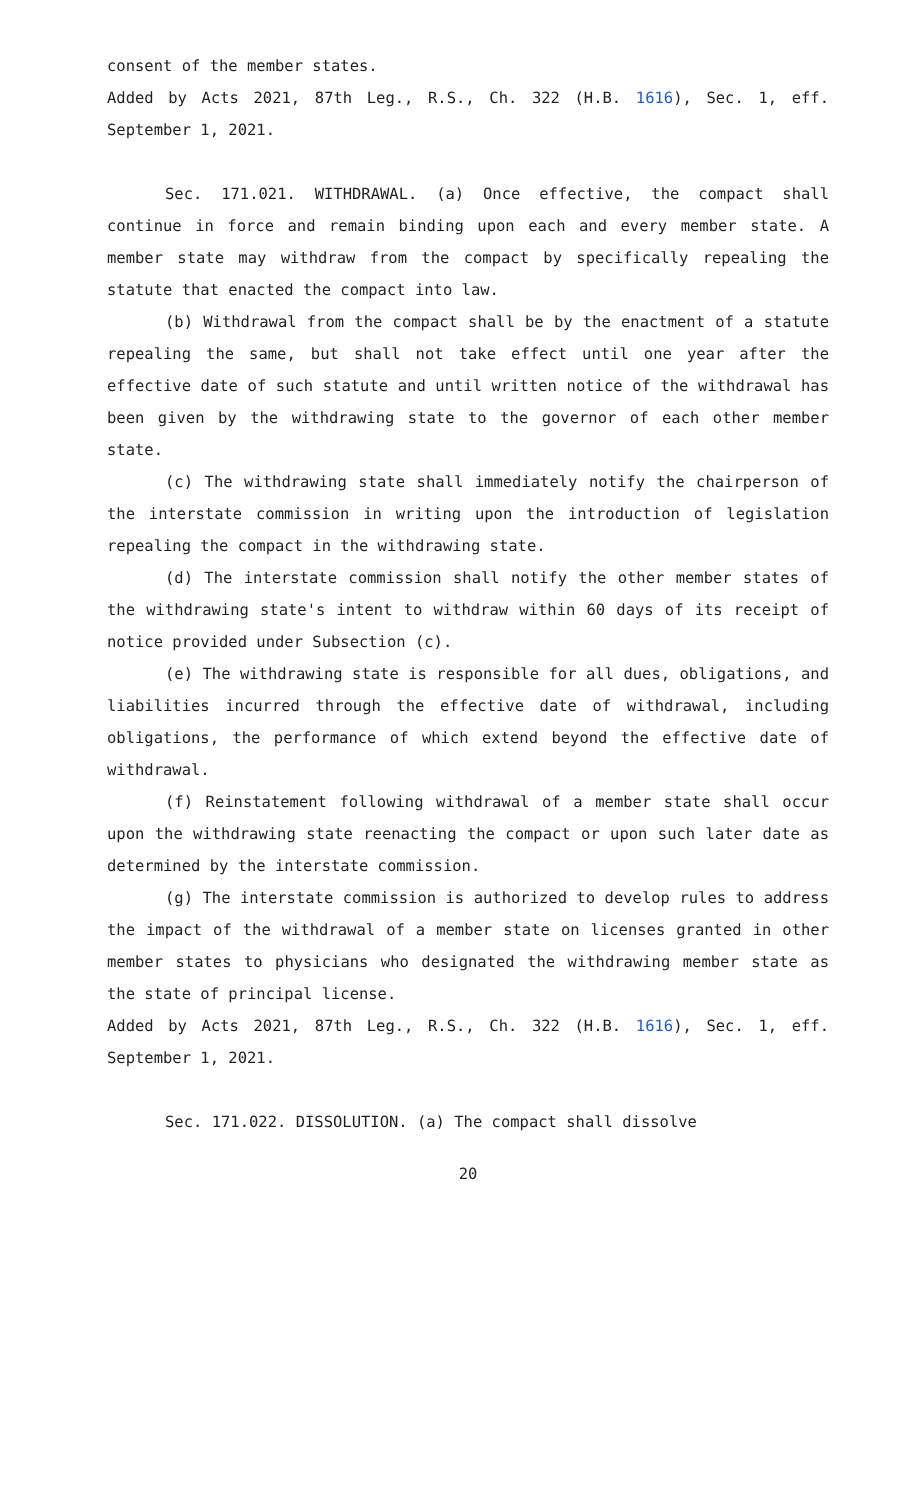consent of the member states.
Added by Acts 2021, 87th Leg., R.S., Ch. 322 (H.B. 1616), Sec. 1, eff. September 1, 2021.
Sec. 171.021. WITHDRAWAL. (a) Once effective, the compact shall continue in force and remain binding upon each and every member state. A member state may withdraw from the compact by specifically repealing the statute that enacted the compact into law.
(b) Withdrawal from the compact shall be by the enactment of a statute repealing the same, but shall not take effect until one year after the effective date of such statute and until written notice of the withdrawal has been given by the withdrawing state to the governor of each other member state.
(c) The withdrawing state shall immediately notify the chairperson of the interstate commission in writing upon the introduction of legislation repealing the compact in the withdrawing state.
(d) The interstate commission shall notify the other member states of the withdrawing state's intent to withdraw within 60 days of its receipt of notice provided under Subsection (c).
(e) The withdrawing state is responsible for all dues, obligations, and liabilities incurred through the effective date of withdrawal, including obligations, the performance of which extend beyond the effective date of withdrawal.
(f) Reinstatement following withdrawal of a member state shall occur upon the withdrawing state reenacting the compact or upon such later date as determined by the interstate commission.
(g) The interstate commission is authorized to develop rules to address the impact of the withdrawal of a member state on licenses granted in other member states to physicians who designated the withdrawing member state as the state of principal license.
Added by Acts 2021, 87th Leg., R.S., Ch. 322 (H.B. 1616), Sec. 1, eff. September 1, 2021.
Sec. 171.022. DISSOLUTION. (a) The compact shall dissolve
20